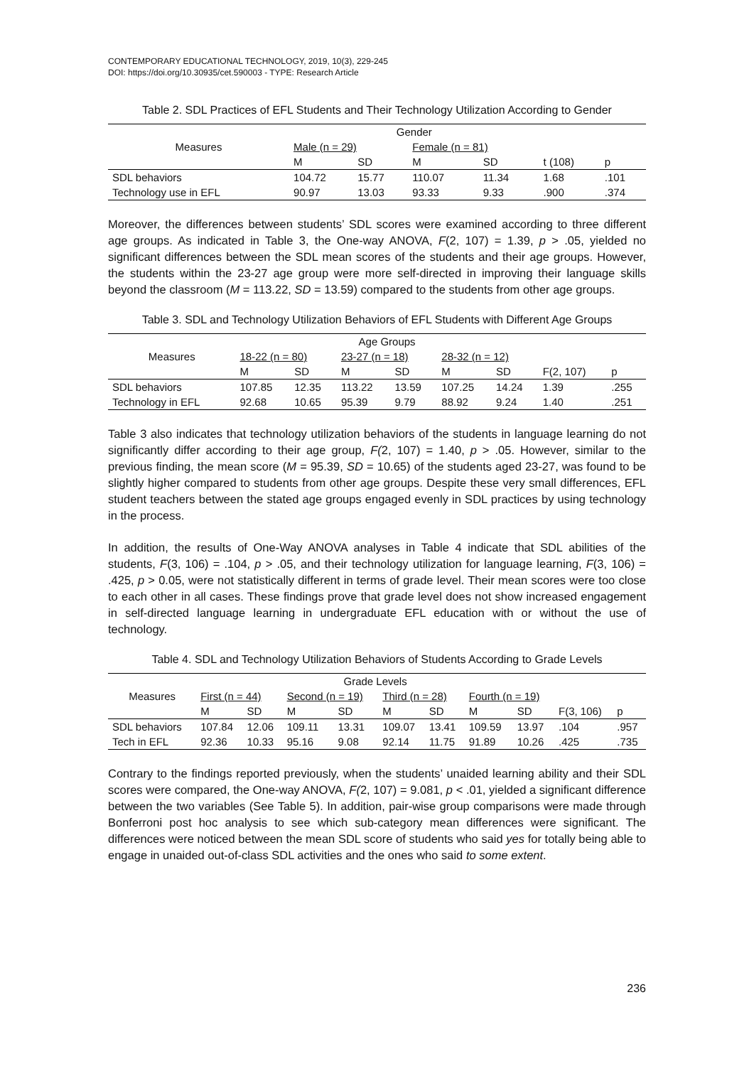CONTEMPORARY EDUCATIONAL TECHNOLOGY, 2019, 10(3), 229-245
DOI: https://doi.org/10.30935/cet.590003 - TYPE: Research Article
Table 2. SDL Practices of EFL Students and Their Technology Utilization According to Gender
| Measures | Gender | | | | | |
| --- | --- | --- | --- | --- | --- | --- |
| | Male (n = 29) | | Female (n = 81) | | | |
| | M | SD | M | SD | t (108) | p |
| SDL behaviors | 104.72 | 15.77 | 110.07 | 11.34 | 1.68 | .101 |
| Technology use in EFL | 90.97 | 13.03 | 93.33 | 9.33 | .900 | .374 |
Moreover, the differences between students’ SDL scores were examined according to three different age groups. As indicated in Table 3, the One-way ANOVA, F(2, 107) = 1.39, p > .05, yielded no significant differences between the SDL mean scores of the students and their age groups. However, the students within the 23-27 age group were more self-directed in improving their language skills beyond the classroom (M = 113.22, SD = 13.59) compared to the students from other age groups.
Table 3. SDL and Technology Utilization Behaviors of EFL Students with Different Age Groups
| Measures | Age Groups | | | | | | | |
| --- | --- | --- | --- | --- | --- | --- | --- | --- |
| | 18-22 (n = 80) | | 23-27 (n = 18) | | 28-32 (n = 12) | | | |
| | M | SD | M | SD | M | SD | F(2, 107) | p |
| SDL behaviors | 107.85 | 12.35 | 113.22 | 13.59 | 107.25 | 14.24 | 1.39 | .255 |
| Technology in EFL | 92.68 | 10.65 | 95.39 | 9.79 | 88.92 | 9.24 | 1.40 | .251 |
Table 3 also indicates that technology utilization behaviors of the students in language learning do not significantly differ according to their age group, F(2, 107) = 1.40, p > .05. However, similar to the previous finding, the mean score (M = 95.39, SD = 10.65) of the students aged 23-27, was found to be slightly higher compared to students from other age groups. Despite these very small differences, EFL student teachers between the stated age groups engaged evenly in SDL practices by using technology in the process.
In addition, the results of One-Way ANOVA analyses in Table 4 indicate that SDL abilities of the students, F(3, 106) = .104, p > .05, and their technology utilization for language learning, F(3, 106) = .425, p > 0.05, were not statistically different in terms of grade level. Their mean scores were too close to each other in all cases. These findings prove that grade level does not show increased engagement in self-directed language learning in undergraduate EFL education with or without the use of technology.
Table 4. SDL and Technology Utilization Behaviors of Students According to Grade Levels
| Measures | Grade Levels | | | | | | | | | |
| --- | --- | --- | --- | --- | --- | --- | --- | --- | --- | --- |
| | First (n = 44) | | Second (n = 19) | | Third (n = 28) | | Fourth (n = 19) | | | |
| | M | SD | M | SD | M | SD | M | SD | F(3, 106) | p |
| SDL behaviors | 107.84 | 12.06 | 109.11 | 13.31 | 109.07 | 13.41 | 109.59 | 13.97 | .104 | .957 |
| Tech in EFL | 92.36 | 10.33 | 95.16 | 9.08 | 92.14 | 11.75 | 91.89 | 10.26 | .425 | .735 |
Contrary to the findings reported previously, when the students’ unaided learning ability and their SDL scores were compared, the One-way ANOVA, F(2, 107) = 9.081, p < .01, yielded a significant difference between the two variables (See Table 5). In addition, pair-wise group comparisons were made through Bonferroni post hoc analysis to see which sub-category mean differences were significant. The differences were noticed between the mean SDL score of students who said yes for totally being able to engage in unaided out-of-class SDL activities and the ones who said to some extent.
236